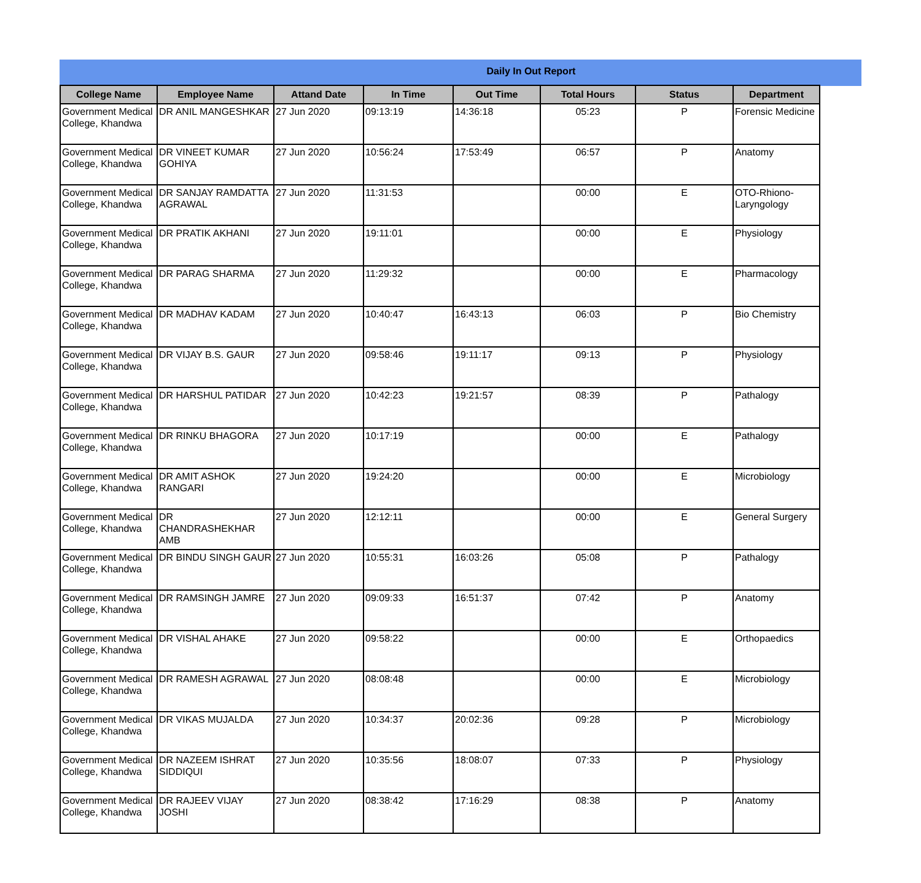Daily In Out Report
| College Name | Employee Name | Attand Date | In Time | Out Time | Total Hours | Status | Department |
| --- | --- | --- | --- | --- | --- | --- | --- |
| Government Medical College, Khandwa | DR ANIL MANGESHKAR | 27 Jun 2020 | 09:13:19 | 14:36:18 | 05:23 | P | Forensic Medicine |
| Government Medical College, Khandwa | DR VINEET KUMAR GOHIYA | 27 Jun 2020 | 10:56:24 | 17:53:49 | 06:57 | P | Anatomy |
| Government Medical College, Khandwa | DR SANJAY RAMDATTA AGRAWAL | 27 Jun 2020 | 11:31:53 | | 00:00 | E | OTO-Rhiono-Laryngology |
| Government Medical College, Khandwa | DR PRATIK AKHANI | 27 Jun 2020 | 19:11:01 | | 00:00 | E | Physiology |
| Government Medical College, Khandwa | DR PARAG SHARMA | 27 Jun 2020 | 11:29:32 | | 00:00 | E | Pharmacology |
| Government Medical College, Khandwa | DR MADHAV KADAM | 27 Jun 2020 | 10:40:47 | 16:43:13 | 06:03 | P | Bio Chemistry |
| Government Medical College, Khandwa | DR VIJAY B.S. GAUR | 27 Jun 2020 | 09:58:46 | 19:11:17 | 09:13 | P | Physiology |
| Government Medical College, Khandwa | DR HARSHUL PATIDAR | 27 Jun 2020 | 10:42:23 | 19:21:57 | 08:39 | P | Pathalogy |
| Government Medical College, Khandwa | DR RINKU BHAGORA | 27 Jun 2020 | 10:17:19 | | 00:00 | E | Pathalogy |
| Government Medical College, Khandwa | DR AMIT ASHOK RANGARI | 27 Jun 2020 | 19:24:20 | | 00:00 | E | Microbiology |
| Government Medical College, Khandwa | DR CHANDRASHEKHAR AMB | 27 Jun 2020 | 12:12:11 | | 00:00 | E | General Surgery |
| Government Medical College, Khandwa | DR BINDU SINGH GAUR | 27 Jun 2020 | 10:55:31 | 16:03:26 | 05:08 | P | Pathalogy |
| Government Medical College, Khandwa | DR RAMSINGH JAMRE | 27 Jun 2020 | 09:09:33 | 16:51:37 | 07:42 | P | Anatomy |
| Government Medical College, Khandwa | DR VISHAL AHAKE | 27 Jun 2020 | 09:58:22 | | 00:00 | E | Orthopaedics |
| Government Medical College, Khandwa | DR RAMESH AGRAWAL | 27 Jun 2020 | 08:08:48 | | 00:00 | E | Microbiology |
| Government Medical College, Khandwa | DR VIKAS MUJALDA | 27 Jun 2020 | 10:34:37 | 20:02:36 | 09:28 | P | Microbiology |
| Government Medical College, Khandwa | DR NAZEEM ISHRAT SIDDIQUI | 27 Jun 2020 | 10:35:56 | 18:08:07 | 07:33 | P | Physiology |
| Government Medical College, Khandwa | DR RAJEEV VIJAY JOSHI | 27 Jun 2020 | 08:38:42 | 17:16:29 | 08:38 | P | Anatomy |